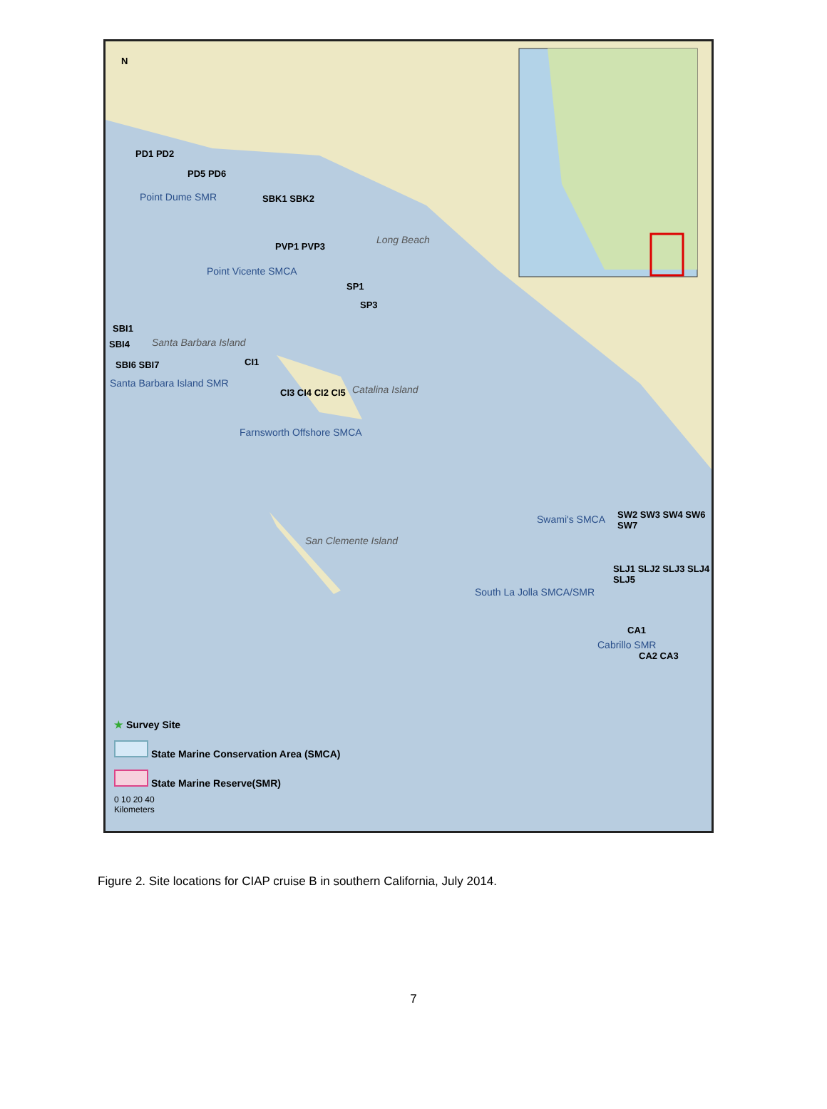N
PD1 PD2
PD5 PD6
Point Dume SMR SBK1 SBK2
Long Beach
PVP1 PVP3
Point Vicente SMCA
SP1
SP3
SBI1
Santa Barbara Island
SBI4
SBI6 SBI7 CI1
Santa Barbara Island SMR
Catalina Island
CI3 CI4 CI2 CI5
Farnsworth Offshore SMCA
Swami's SMCA SW2 SW3 SW4 SW6 SW7
San Clemente Island
SLJ1 SLJ2 SLJ3 SLJ4 SLJ5
South La Jolla SMCA/SMR
CA1
Cabrillo SMR
CA2 CA3
★ Survey Site
State Marine Conservation Area (SMCA)
State Marine Reserve(SMR)
0 10 20 40
Kilometers
Figure 2. Site locations for CIAP cruise B in southern California, July 2014.
7